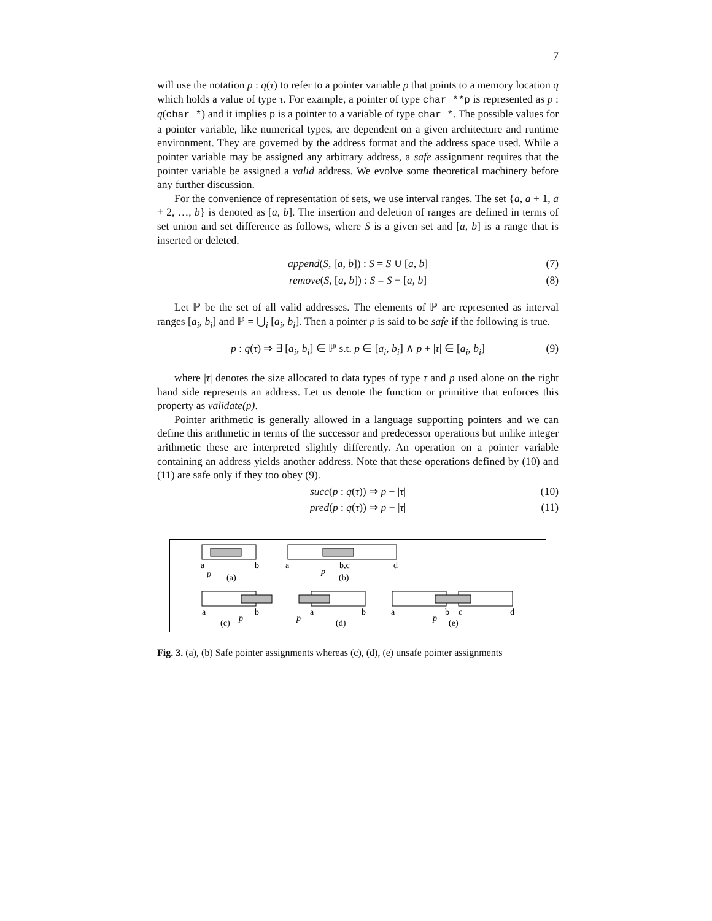7
will use the notation p : q(τ) to refer to a pointer variable p that points to a memory location q which holds a value of type τ. For example, a pointer of type char **p is represented as p : q(char *) and it implies p is a pointer to a variable of type char *. The possible values for a pointer variable, like numerical types, are dependent on a given architecture and runtime environment. They are governed by the address format and the address space used. While a pointer variable may be assigned any arbitrary address, a safe assignment requires that the pointer variable be assigned a valid address. We evolve some theoretical machinery before any further discussion.
For the convenience of representation of sets, we use interval ranges. The set {a, a + 1, a + 2, …, b} is denoted as [a, b]. The insertion and deletion of ranges are defined in terms of set union and set difference as follows, where S is a given set and [a, b] is a range that is inserted or deleted.
append(S, [a, b]) : S = S ∪ [a, b] (7)
remove(S, [a, b]) : S = S − [a, b] (8)
Let ℙ be the set of all valid addresses. The elements of ℙ are represented as interval ranges [a<sub>i</sub>, b<sub>i</sub>] and ℙ = ⋃<sub>i</sub> [a<sub>i</sub>, b<sub>i</sub>]. Then a pointer p is said to be safe if the following is true.
p : q(τ) ⇒ ∃ [a<sub>i</sub>, b<sub>i</sub>] ∈ ℙ s.t. p ∈ [a<sub>i</sub>, b<sub>i</sub>] ∧ p + |τ| ∈ [a<sub>i</sub>, b<sub>i</sub>] (9)
where |τ| denotes the size allocated to data types of type τ and p used alone on the right hand side represents an address. Let us denote the function or primitive that enforces this property as validate(p).
Pointer arithmetic is generally allowed in a language supporting pointers and we can define this arithmetic in terms of the successor and predecessor operations but unlike integer arithmetic these are interpreted slightly differently. An operation on a pointer variable containing an address yields another address. Note that these operations defined by (10) and (11) are safe only if they too obey (9).
succ(p : q(τ)) ⇒ p + |τ| (10)
pred(p : q(τ)) ⇒ p − |τ| (11)
a
b
p
(a)
a
b,c
d
p
(b)
a
b
p
(c)
a
b
p
(d)
a
b
c
d
p
(e)
Fig. 3. (a), (b) Safe pointer assignments whereas (c), (d), (e) unsafe pointer assignments